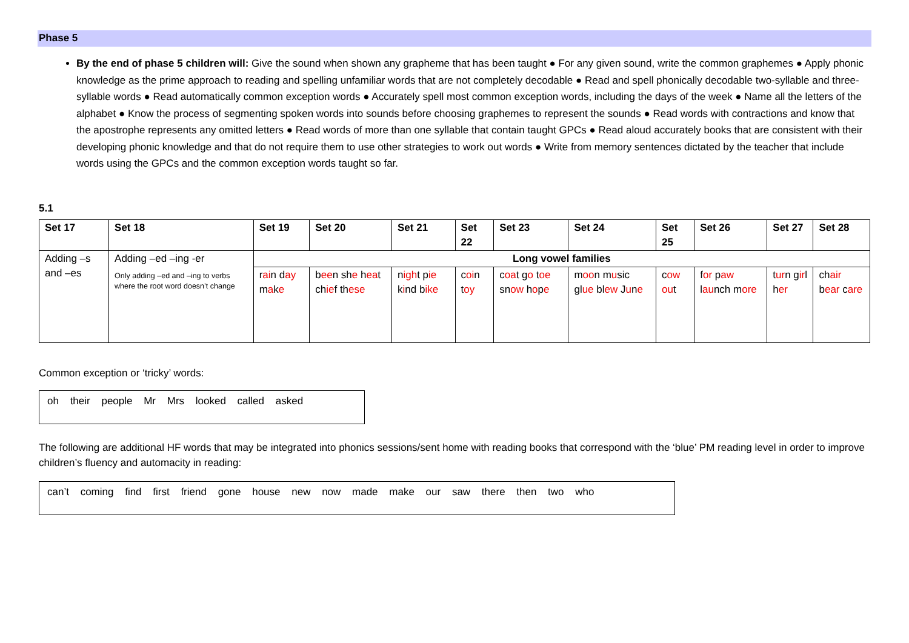Phase 5
By the end of phase 5 children will: Give the sound when shown any grapheme that has been taught ● For any given sound, write the common graphemes ● Apply phonic knowledge as the prime approach to reading and spelling unfamiliar words that are not completely decodable ● Read and spell phonically decodable two-syllable and three- syllable words ● Read automatically common exception words ● Accurately spell most common exception words, including the days of the week ● Name all the letters of the alphabet ● Know the process of segmenting spoken words into sounds before choosing graphemes to represent the sounds ● Read words with contractions and know that the apostrophe represents any omitted letters ● Read words of more than one syllable that contain taught GPCs ● Read aloud accurately books that are consistent with their developing phonic knowledge and that do not require them to use other strategies to work out words ● Write from memory sentences dictated by the teacher that include words using the GPCs and the common exception words taught so far.
5.1
| Set 17 | Set 18 | Set 19 | Set 20 | Set 21 | Set 22 | Set 23 | Set 24 | Set 25 | Set 26 | Set 27 | Set 28 |
| --- | --- | --- | --- | --- | --- | --- | --- | --- | --- | --- | --- |
| Adding –s and –es | Adding –ed –ing -er Only adding –ed and –ing to verbs where the root word doesn’t change | Long vowel families | | | | | | | | | |
| | | r ai n d ay m a k e | b ee n sh e h ea t ch ie f th ese | n igh t p ie k i nd b ike | c oi n t oy | c oa t g o t oe sn ow h o p e | m oo n m u sic gl ue bl ew J u n e | c ow ou t | f or p aw l au nch m ore | t ur n g ir l h er | ch air b ear c are |
Common exception or ‘tricky’ words:
oh their people Mr Mrs looked called asked
The following are additional HF words that may be integrated into phonics sessions/sent home with reading books that correspond with the ‘blue’ PM reading level in order to improve children’s fluency and automacity in reading:
can’t coming find first friend gone house new now made make our saw there then two who